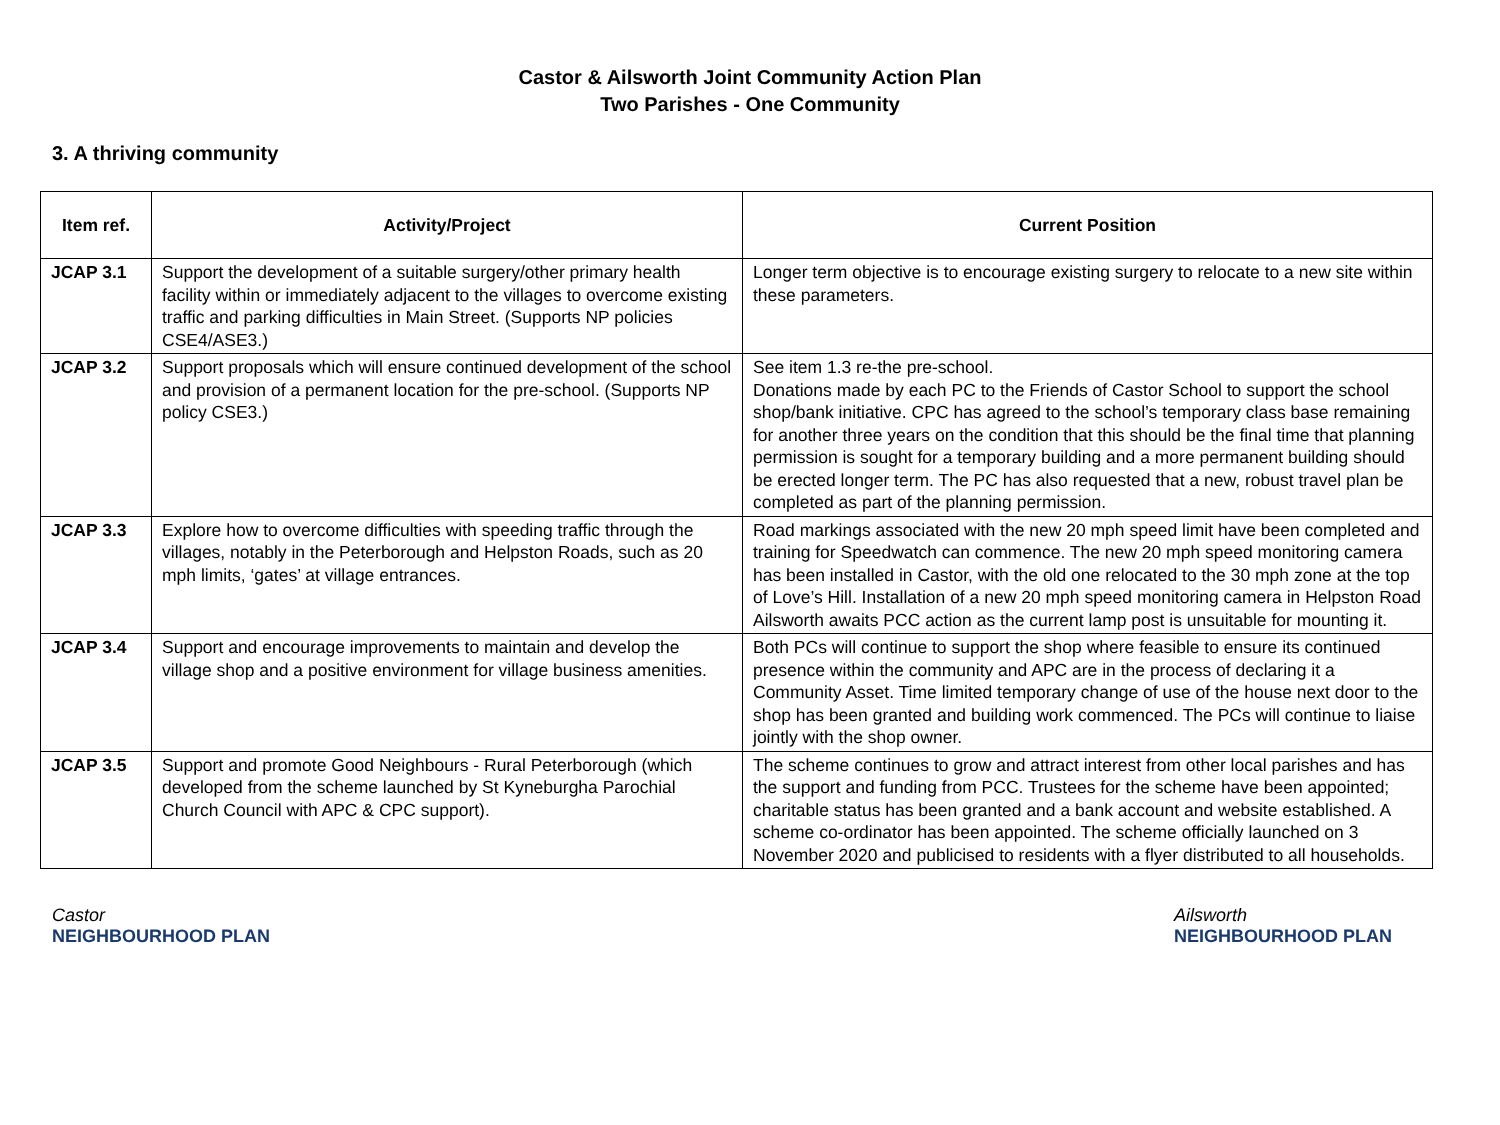Castor & Ailsworth Joint Community Action Plan
Two Parishes - One Community
3. A thriving community
| Item ref. | Activity/Project | Current Position |
| --- | --- | --- |
| JCAP 3.1 | Support the development of a suitable surgery/other primary health facility within or immediately adjacent to the villages to overcome existing traffic and parking difficulties in Main Street. (Supports NP policies CSE4/ASE3.) | Longer term objective is to encourage existing surgery to relocate to a new site within these parameters. |
| JCAP 3.2 | Support proposals which will ensure continued development of the school and provision of a permanent location for the pre-school. (Supports NP policy CSE3.) | See item 1.3 re-the pre-school. Donations made by each PC to the Friends of Castor School to support the school shop/bank initiative. CPC has agreed to the school’s temporary class base remaining for another three years on the condition that this should be the final time that planning permission is sought for a temporary building and a more permanent building should be erected longer term. The PC has also requested that a new, robust travel plan be completed as part of the planning permission. |
| JCAP 3.3 | Explore how to overcome difficulties with speeding traffic through the villages, notably in the Peterborough and Helpston Roads, such as 20 mph limits, ‘gates’ at village entrances. | Road markings associated with the new 20 mph speed limit have been completed and training for Speedwatch can commence. The new 20 mph speed monitoring camera has been installed in Castor, with the old one relocated to the 30 mph zone at the top of Love’s Hill. Installation of a new 20 mph speed monitoring camera in Helpston Road Ailsworth awaits PCC action as the current lamp post is unsuitable for mounting it. |
| JCAP 3.4 | Support and encourage improvements to maintain and develop the village shop and a positive environment for village business amenities. | Both PCs will continue to support the shop where feasible to ensure its continued presence within the community and APC are in the process of declaring it a Community Asset. Time limited temporary change of use of the house next door to the shop has been granted and building work commenced. The PCs will continue to liaise jointly with the shop owner. |
| JCAP 3.5 | Support and promote Good Neighbours - Rural Peterborough (which developed from the scheme launched by St Kyneburgha Parochial Church Council with APC & CPC support). | The scheme continues to grow and attract interest from other local parishes and has the support and funding from PCC. Trustees for the scheme have been appointed; charitable status has been granted and a bank account and website established. A scheme co-ordinator has been appointed. The scheme officially launched on 3 November 2020 and publicised to residents with a flyer distributed to all households. |
Castor
NEIGHBOURHOOD PLAN
Ailsworth
NEIGHBOURHOOD PLAN